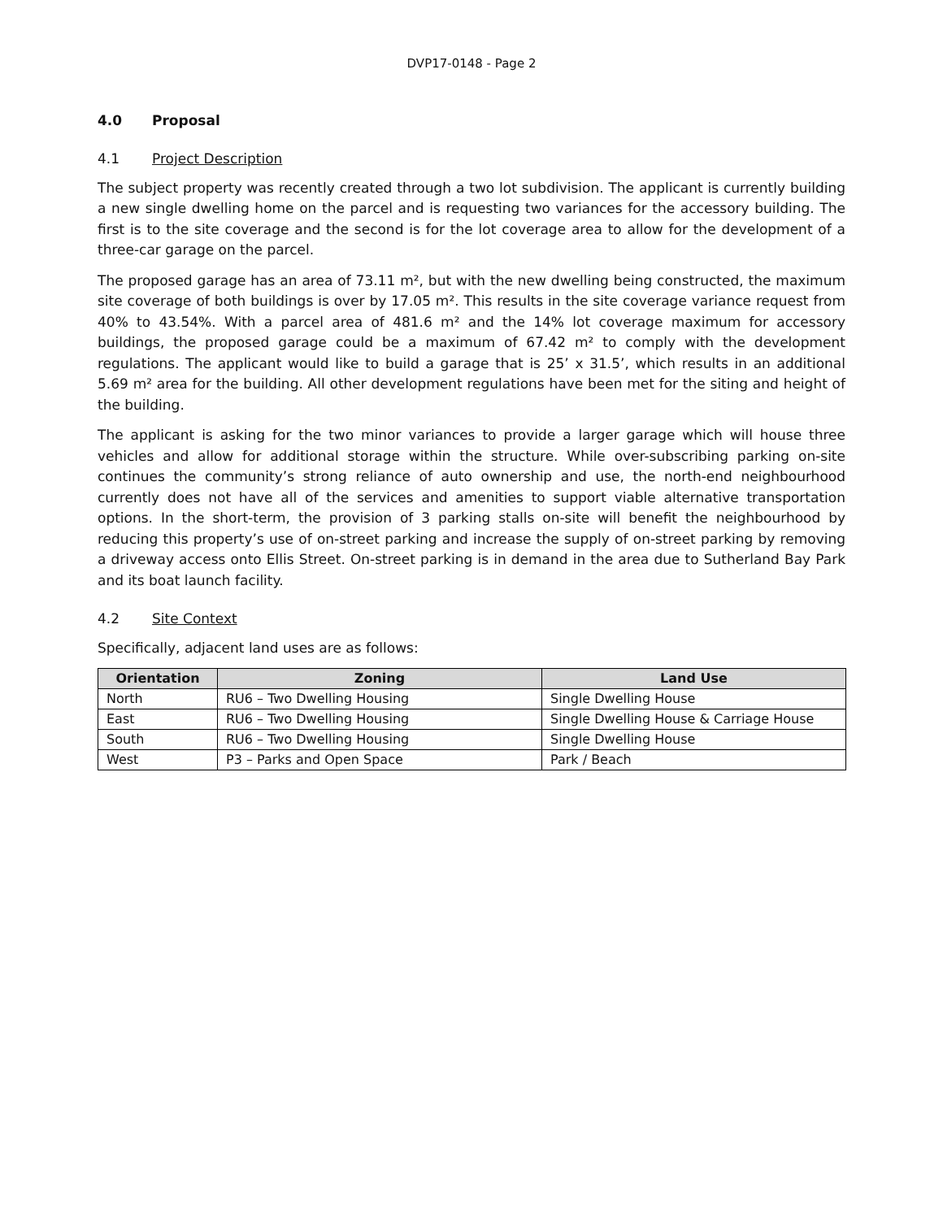DVP17-0148 - Page 2
4.0 Proposal
4.1 Project Description
The subject property was recently created through a two lot subdivision. The applicant is currently building a new single dwelling home on the parcel and is requesting two variances for the accessory building. The first is to the site coverage and the second is for the lot coverage area to allow for the development of a three-car garage on the parcel.
The proposed garage has an area of 73.11 m², but with the new dwelling being constructed, the maximum site coverage of both buildings is over by 17.05 m². This results in the site coverage variance request from 40% to 43.54%. With a parcel area of 481.6 m² and the 14% lot coverage maximum for accessory buildings, the proposed garage could be a maximum of 67.42 m² to comply with the development regulations. The applicant would like to build a garage that is 25’ x 31.5’, which results in an additional 5.69 m² area for the building. All other development regulations have been met for the siting and height of the building.
The applicant is asking for the two minor variances to provide a larger garage which will house three vehicles and allow for additional storage within the structure. While over-subscribing parking on-site continues the community’s strong reliance of auto ownership and use, the north-end neighbourhood currently does not have all of the services and amenities to support viable alternative transportation options. In the short-term, the provision of 3 parking stalls on-site will benefit the neighbourhood by reducing this property’s use of on-street parking and increase the supply of on-street parking by removing a driveway access onto Ellis Street. On-street parking is in demand in the area due to Sutherland Bay Park and its boat launch facility.
4.2 Site Context
Specifically, adjacent land uses are as follows:
| Orientation | Zoning | Land Use |
| --- | --- | --- |
| North | RU6 – Two Dwelling Housing | Single Dwelling House |
| East | RU6 – Two Dwelling Housing | Single Dwelling House & Carriage House |
| South | RU6 – Two Dwelling Housing | Single Dwelling House |
| West | P3 – Parks and Open Space | Park / Beach |